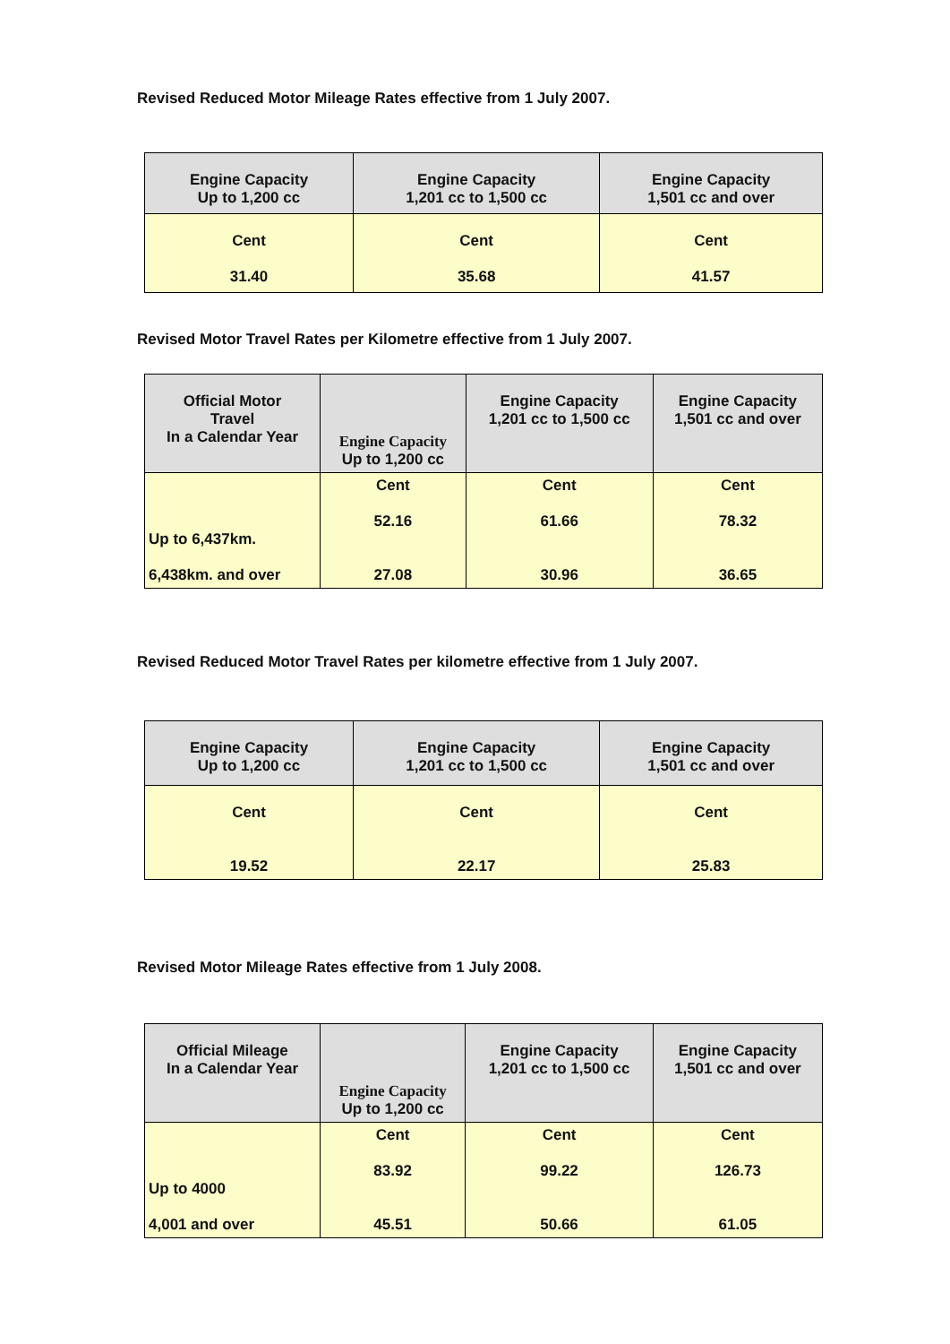Revised Reduced Motor Mileage Rates effective from 1 July 2007.
| Engine Capacity Up to 1,200 cc | Engine Capacity 1,201 cc to 1,500 cc | Engine Capacity 1,501 cc and over |
| --- | --- | --- |
| Cent 31.40 | Cent 35.68 | Cent 41.57 |
Revised Motor Travel Rates per Kilometre effective from 1 July 2007.
| Official Motor Travel In a Calendar Year | Engine Capacity Up to 1,200 cc | Engine Capacity 1,201 cc to 1,500 cc | Engine Capacity 1,501 cc and over |
| --- | --- | --- | --- |
| Up to 6,437km. 6,438km. and over | Cent 52.16 27.08 | Cent 61.66 30.96 | Cent 78.32 36.65 |
Revised Reduced Motor Travel Rates per kilometre effective from 1 July 2007.
| Engine Capacity Up to 1,200 cc | Engine Capacity 1,201 cc to 1,500 cc | Engine Capacity 1,501 cc and over |
| --- | --- | --- |
| Cent 19.52 | Cent 22.17 | Cent 25.83 |
Revised Motor Mileage Rates effective from 1 July 2008.
| Official Mileage In a Calendar Year | Engine Capacity Up to 1,200 cc | Engine Capacity 1,201 cc to 1,500 cc | Engine Capacity 1,501 cc and over |
| --- | --- | --- | --- |
| Up to 4000 4,001 and over | Cent 83.92 45.51 | Cent 99.22 50.66 | Cent 126.73 61.05 |